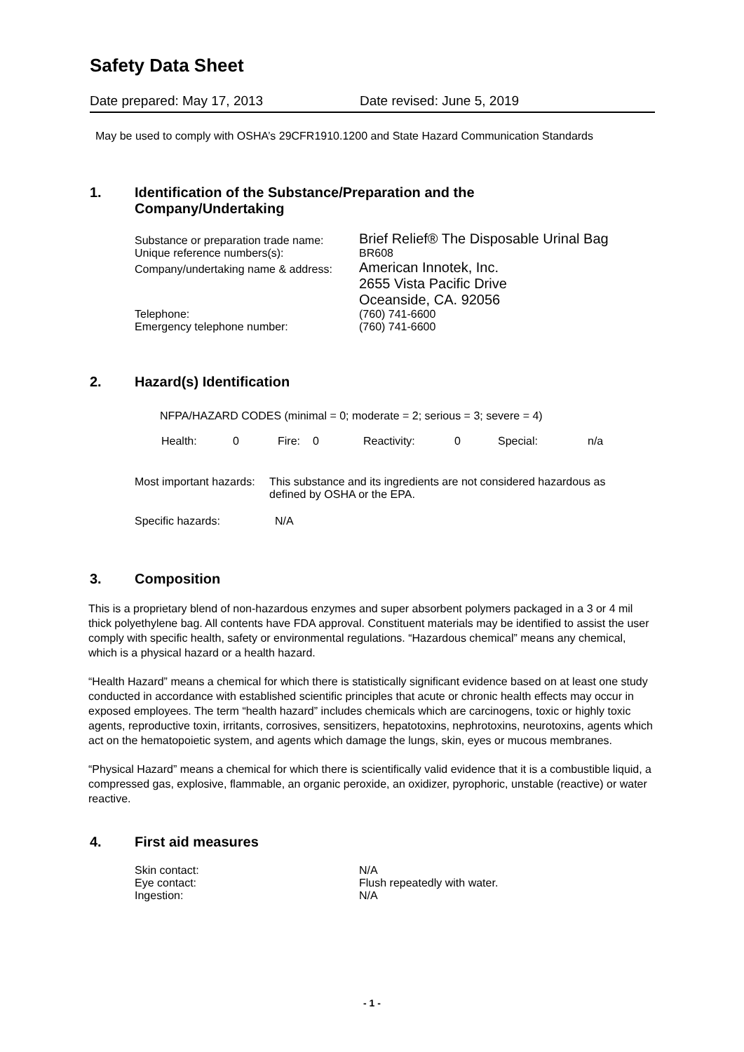Safety Data Sheet
Date prepared: May 17, 2013 Date revised: June 5, 2019
May be used to comply with OSHA’s 29CFR1910.1200 and State Hazard Communication Standards
1. Identification of the Substance/Preparation and the
Company/Undertaking
| Substance or preparation trade name: | Brief Relief® The Disposable Urinal Bag |
| Unique reference numbers(s): | BR608 |
| Company/undertaking name & address: | American Innotek, Inc. 2655 Vista Pacific Drive Oceanside, CA. 92056 |
| Telephone: | (760) 741-6600 |
| Emergency telephone number: | (760) 741-6600 |
2. Hazard(s) Identification
NFPA/HAZARD CODES (minimal = 0; moderate = 2; serious = 3; severe = 4)
| Health: | 0 | Fire: | 0 | Reactivity: | 0 | Special: | n/a |
| Most important hazards: | This substance and its ingredients are not considered hazardous as defined by OSHA or the EPA. |
| Specific hazards: | N/A |
3. Composition
This is a proprietary blend of non-hazardous enzymes and super absorbent polymers packaged in a 3 or 4 mil thick polyethylene bag. All contents have FDA approval. Constituent materials may be identified to assist the user comply with specific health, safety or environmental regulations. “Hazardous chemical” means any chemical, which is a physical hazard or a health hazard.
“Health Hazard” means a chemical for which there is statistically significant evidence based on at least one study conducted in accordance with established scientific principles that acute or chronic health effects may occur in exposed employees. The term “health hazard” includes chemicals which are carcinogens, toxic or highly toxic agents, reproductive toxin, irritants, corrosives, sensitizers, hepatotoxins, nephrotoxins, neurotoxins, agents which act on the hematopoietic system, and agents which damage the lungs, skin, eyes or mucous membranes.
“Physical Hazard” means a chemical for which there is scientifically valid evidence that it is a combustible liquid, a compressed gas, explosive, flammable, an organic peroxide, an oxidizer, pyrophoric, unstable (reactive) or water reactive.
4. First aid measures
| Skin contact: | N/A |
| Eye contact: | Flush repeatedly with water. |
| Ingestion: | N/A |
- 1 -